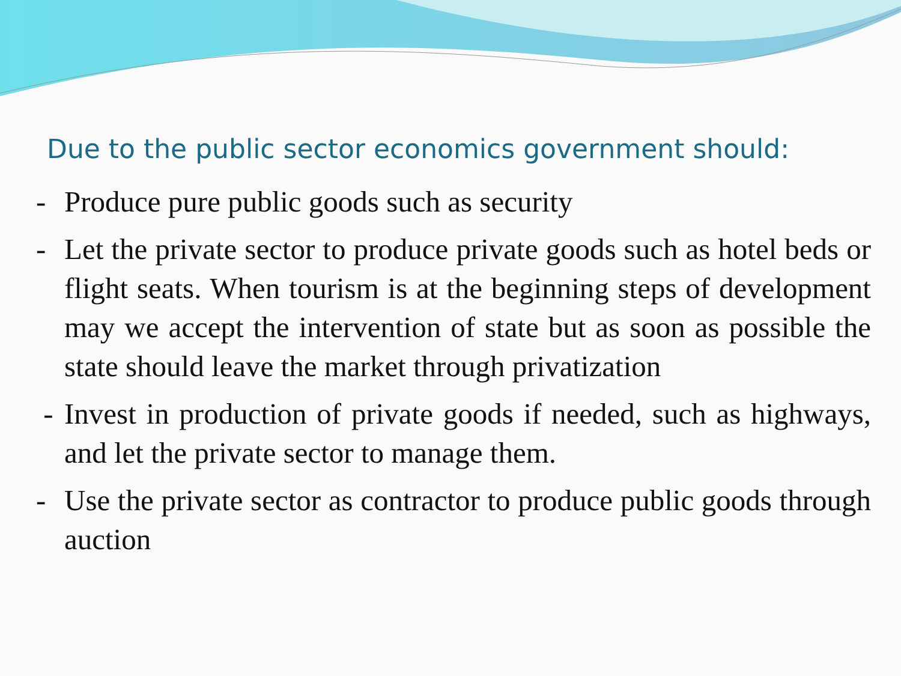Due to the public sector economics government should:
- Produce pure public goods such as security
- Let the private sector to produce private goods such as hotel beds or flight seats. When tourism is at the beginning steps of development may we accept the intervention of state but as soon as possible the state should leave the market through privatization
- Invest in production of private goods if needed, such as highways, and let the private sector to manage them.
- Use the private sector as contractor to produce public goods through auction